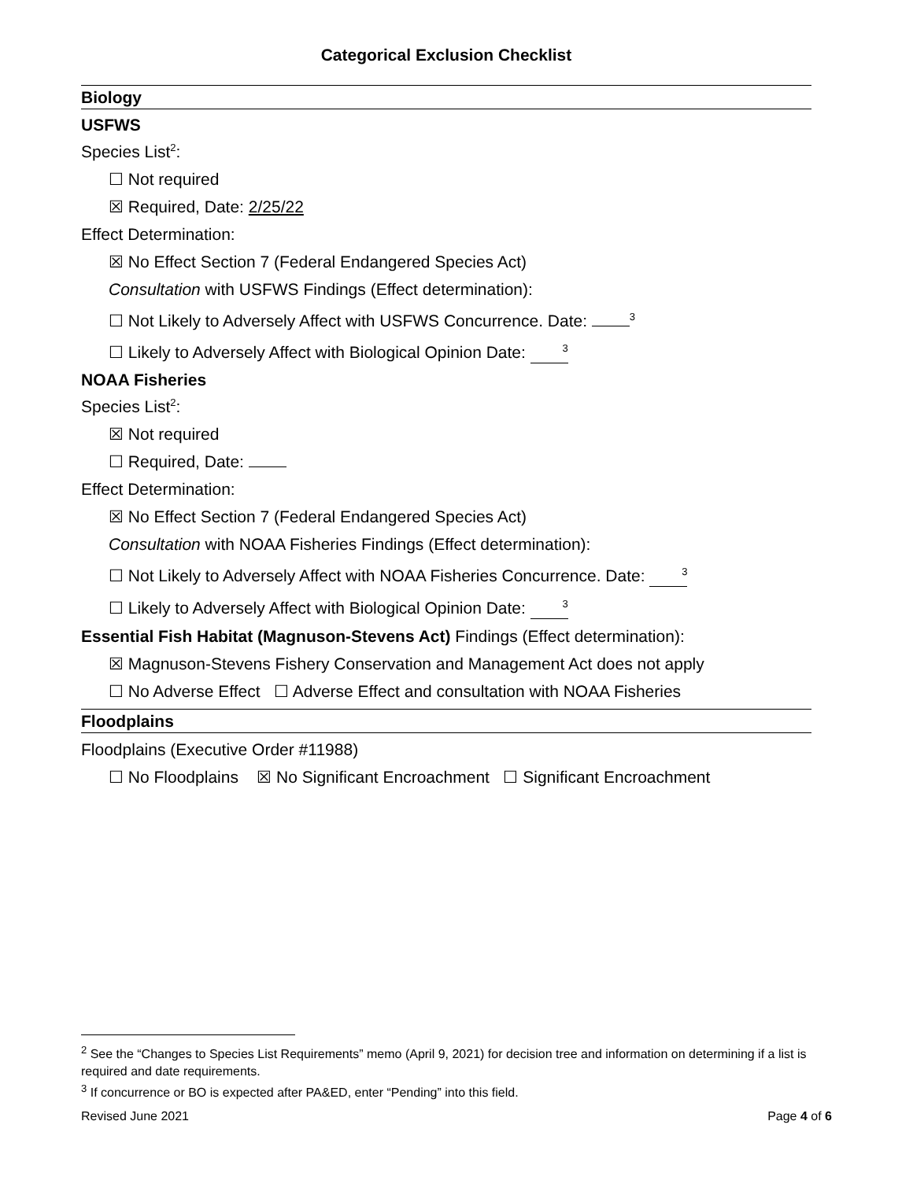Categorical Exclusion Checklist
Biology
USFWS
Species List<sup>2</sup>:
☐ Not required
☒ Required, Date: 2/25/22
Effect Determination:
☒ No Effect Section 7 (Federal Endangered Species Act)
Consultation with USFWS Findings (Effect determination):
☐ Not Likely to Adversely Affect with USFWS Concurrence. Date: <sup>3</sup>
☐ Likely to Adversely Affect with Biological Opinion Date: <sup>3</sup>
NOAA Fisheries
Species List<sup>2</sup>:
☒ Not required
☐ Required, Date:
Effect Determination:
☒ No Effect Section 7 (Federal Endangered Species Act)
Consultation with NOAA Fisheries Findings (Effect determination):
☐ Not Likely to Adversely Affect with NOAA Fisheries Concurrence. Date: <sup>3</sup>
☐ Likely to Adversely Affect with Biological Opinion Date: <sup>3</sup>
Essential Fish Habitat (Magnuson-Stevens Act) Findings (Effect determination):
☒ Magnuson-Stevens Fishery Conservation and Management Act does not apply
☐ No Adverse Effect ☐ Adverse Effect and consultation with NOAA Fisheries
Floodplains
Floodplains (Executive Order #11988)
☐ No Floodplains ☒ No Significant Encroachment ☐ Significant Encroachment
<sup>2</sup> See the “Changes to Species List Requirements” memo (April 9, 2021) for decision tree and information on determining if a list is required and date requirements.
<sup>3</sup> If concurrence or BO is expected after PA&ED, enter “Pending” into this field.
Revised June 2021 Page 4 of 6